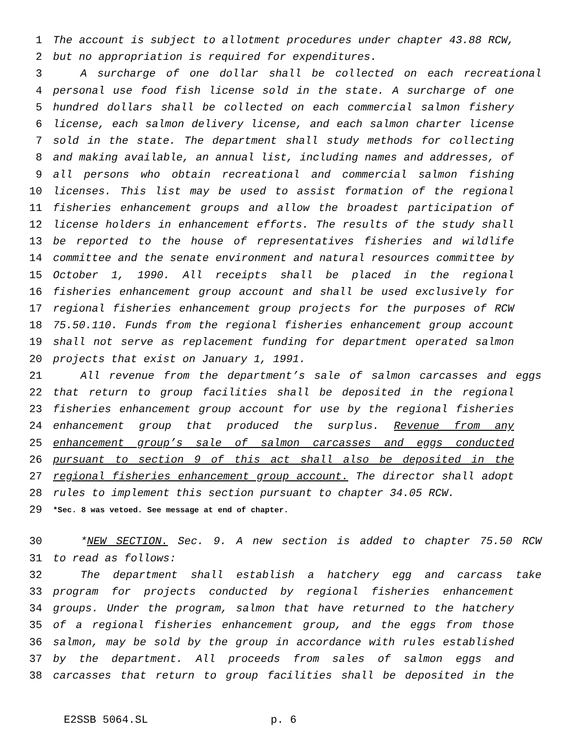1 The account is subject to allotment procedures under chapter 43.88 RCW,
2 but no appropriation is required for expenditures.
3 A surcharge of one dollar shall be collected on each recreational
4 personal use food fish license sold in the state. A surcharge of one
5 hundred dollars shall be collected on each commercial salmon fishery
6 license, each salmon delivery license, and each salmon charter license
7 sold in the state. The department shall study methods for collecting
8 and making available, an annual list, including names and addresses, of
9 all persons who obtain recreational and commercial salmon fishing
10 licenses. This list may be used to assist formation of the regional
11 fisheries enhancement groups and allow the broadest participation of
12 license holders in enhancement efforts. The results of the study shall
13 be reported to the house of representatives fisheries and wildlife
14 committee and the senate environment and natural resources committee by
15 October 1, 1990. All receipts shall be placed in the regional
16 fisheries enhancement group account and shall be used exclusively for
17 regional fisheries enhancement group projects for the purposes of RCW
18 75.50.110. Funds from the regional fisheries enhancement group account
19 shall not serve as replacement funding for department operated salmon
20 projects that exist on January 1, 1991.
21 All revenue from the department’s sale of salmon carcasses and eggs
22 that return to group facilities shall be deposited in the regional
23 fisheries enhancement group account for use by the regional fisheries
24 enhancement group that produced the surplus. Revenue from any
25 enhancement group’s sale of salmon carcasses and eggs conducted
26 pursuant to section 9 of this act shall also be deposited in the
27 regional fisheries enhancement group account. The director shall adopt
28 rules to implement this section pursuant to chapter 34.05 RCW.
29 *Sec. 8 was vetoed. See message at end of chapter.
30 *NEW SECTION. Sec. 9. A new section is added to chapter 75.50 RCW
31 to read as follows:
32 The department shall establish a hatchery egg and carcass take
33 program for projects conducted by regional fisheries enhancement
34 groups. Under the program, salmon that have returned to the hatchery
35 of a regional fisheries enhancement group, and the eggs from those
36 salmon, may be sold by the group in accordance with rules established
37 by the department. All proceeds from sales of salmon eggs and
38 carcasses that return to group facilities shall be deposited in the
E2SSB 5064.SL p. 6